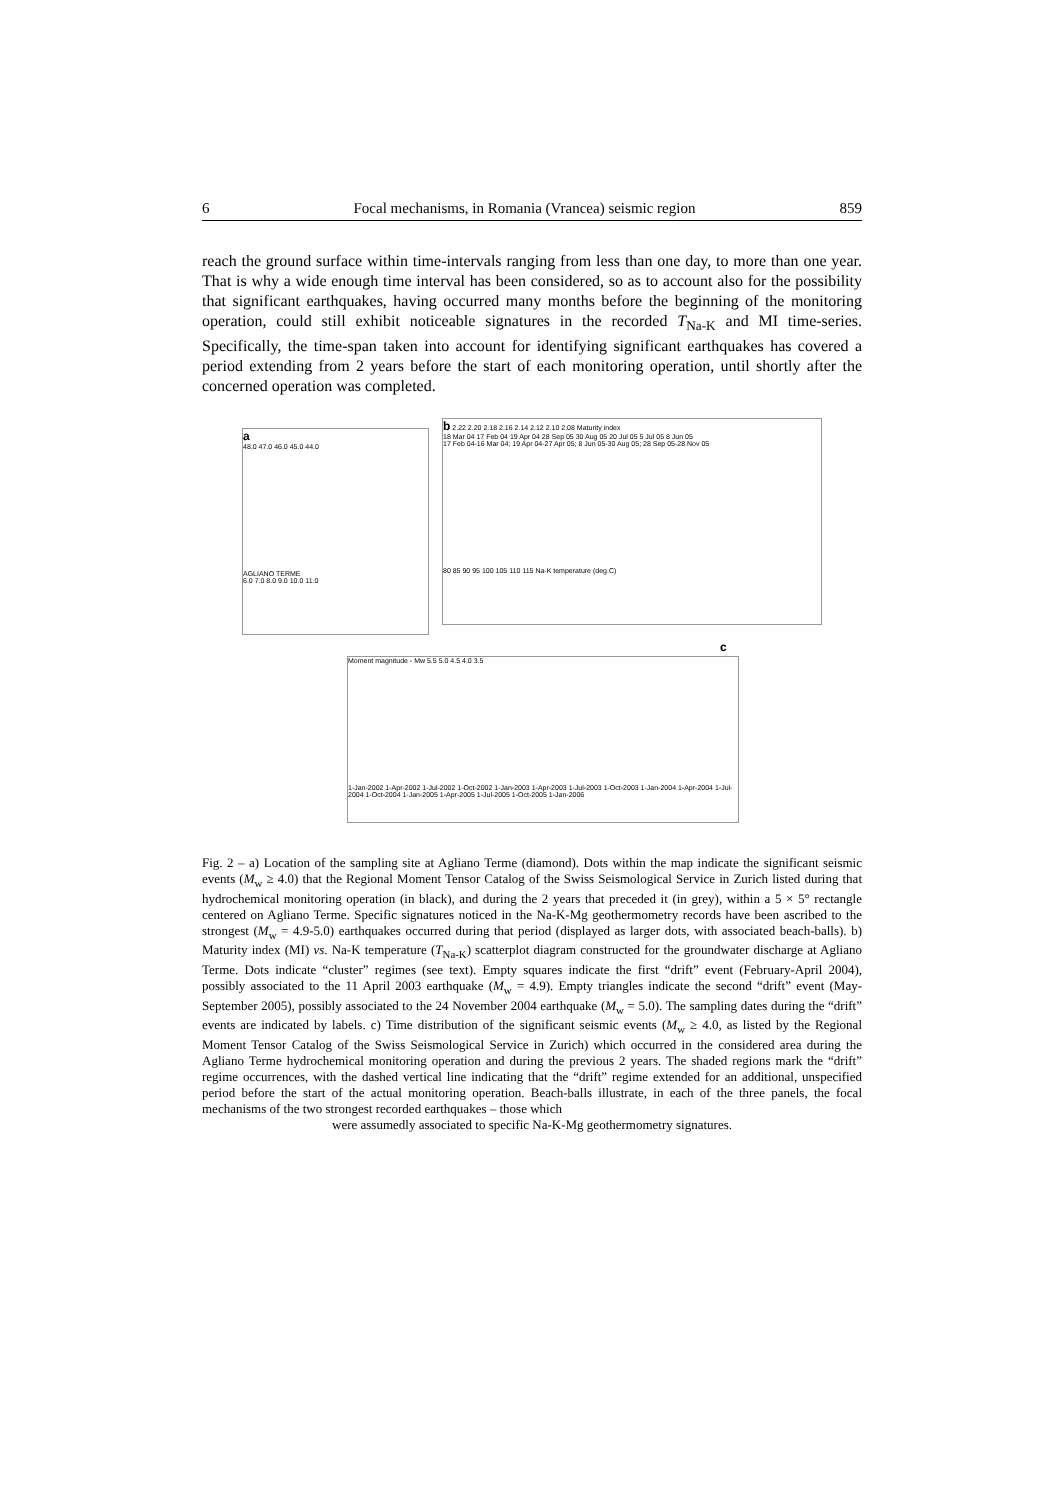6 Focal mechanisms, in Romania (Vrancea) seismic region 859
reach the ground surface within time-intervals ranging from less than one day, to more than one year. That is why a wide enough time interval has been considered, so as to account also for the possibility that significant earthquakes, having occurred many months before the beginning of the monitoring operation, could still exhibit noticeable signatures in the recorded T<sub>Na-K</sub> and MI time-series. Specifically, the time-span taken into account for identifying significant earthquakes has covered a period extending from 2 years before the start of each monitoring operation, until shortly after the concerned operation was completed.
a
48.0 47.0 46.0 45.0 44.0
AGLIANO TERME
6.0 7.0 8.0 9.0 10.0 11.0
b 2.22 2.20 2.18 2.16 2.14 2.12 2.10 2.08 Maturity index
18 Mar 04 17 Feb 04 19 Apr 04 28 Sep 05 30 Aug 05 20 Jul 05 5 Jul 05 8 Jun 05
17 Feb 04-16 Mar 04; 19 Apr 04-27 Apr 05; 8 Jun 05-30 Aug 05; 28 Sep 05-28 Nov 05
80 85 90 95 100 105 110 115 Na-K temperature (deg.C)
c
Moment magnitude - Mw 5.5 5.0 4.5 4.0 3.5
1-Jan-2002 1-Apr-2002 1-Jul-2002 1-Oct-2002 1-Jan-2003 1-Apr-2003 1-Jul-2003 1-Oct-2003 1-Jan-2004 1-Apr-2004 1-Jul-2004 1-Oct-2004 1-Jan-2005 1-Apr-2005 1-Jul-2005 1-Oct-2005 1-Jan-2006
Fig. 2 – a) Location of the sampling site at Agliano Terme (diamond). Dots within the map indicate the significant seismic events (M<sub>w</sub> ≥ 4.0) that the Regional Moment Tensor Catalog of the Swiss Seismological Service in Zurich listed during that hydrochemical monitoring operation (in black), and during the 2 years that preceded it (in grey), within a 5 × 5° rectangle centered on Agliano Terme. Specific signatures noticed in the Na-K-Mg geothermometry records have been ascribed to the strongest (M<sub>w</sub> = 4.9-5.0) earthquakes occurred during that period (displayed as larger dots, with associated beach-balls). b) Maturity index (MI) vs. Na-K temperature (T<sub>Na-K</sub>) scatterplot diagram constructed for the groundwater discharge at Agliano Terme. Dots indicate “cluster” regimes (see text). Empty squares indicate the first “drift” event (February-April 2004), possibly associated to the 11 April 2003 earthquake (M<sub>w</sub> = 4.9). Empty triangles indicate the second “drift” event (May-September 2005), possibly associated to the 24 November 2004 earthquake (M<sub>w</sub> = 5.0). The sampling dates during the “drift” events are indicated by labels. c) Time distribution of the significant seismic events (M<sub>w</sub> ≥ 4.0, as listed by the Regional Moment Tensor Catalog of the Swiss Seismological Service in Zurich) which occurred in the considered area during the Agliano Terme hydrochemical monitoring operation and during the previous 2 years. The shaded regions mark the “drift” regime occurrences, with the dashed vertical line indicating that the “drift” regime extended for an additional, unspecified period before the start of the actual monitoring operation. Beach-balls illustrate, in each of the three panels, the focal mechanisms of the two strongest recorded earthquakes – those which
were assumedly associated to specific Na-K-Mg geothermometry signatures.